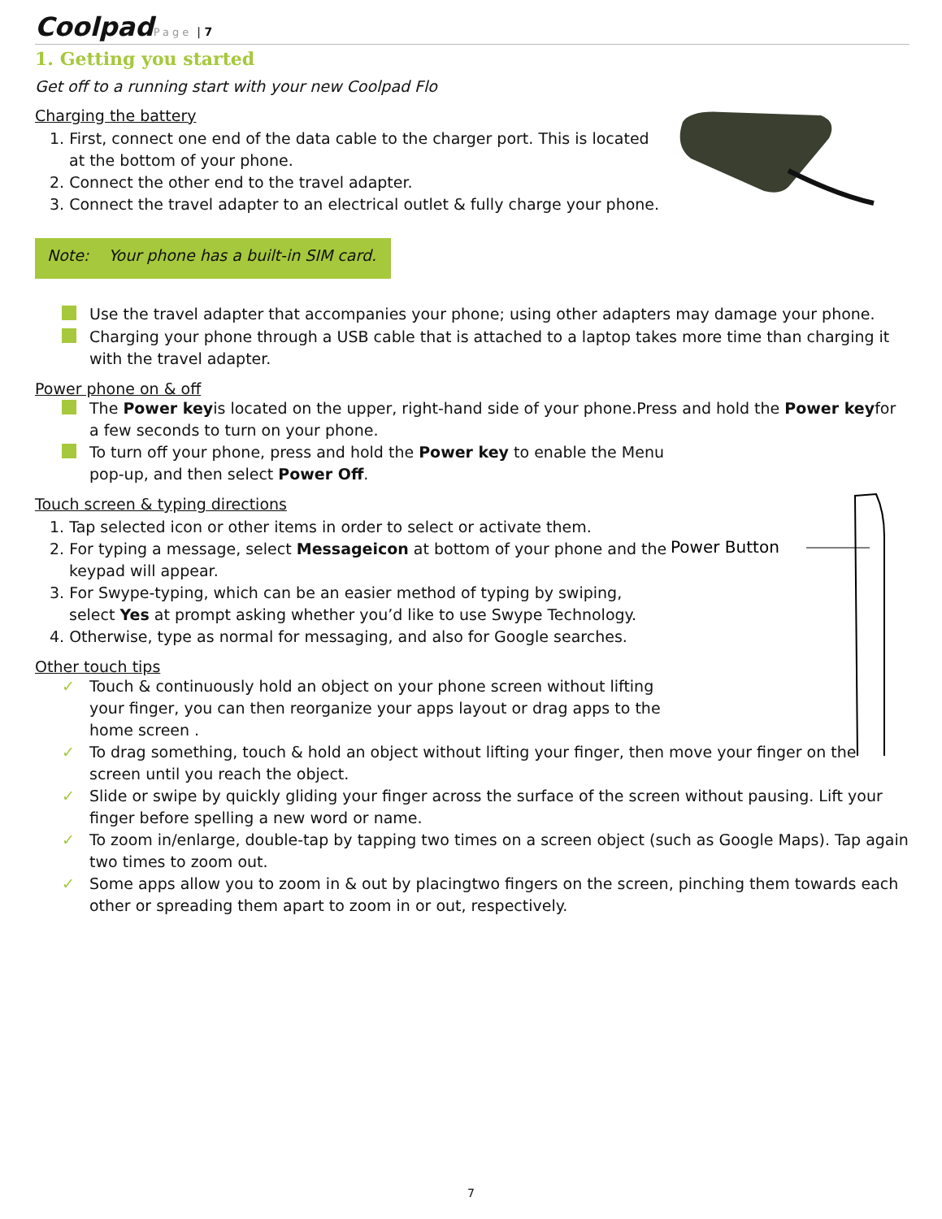Coolpad Page | 7
1. Getting you started
Get off to a running start with your new Coolpad Flo
Charging the battery
1. First, connect one end of the data cable to the charger port. This is located at the bottom of your phone.
2. Connect the other end to the travel adapter.
3. Connect the travel adapter to an electrical outlet & fully charge your phone.
Note: Your phone has a built-in SIM card.
Use the travel adapter that accompanies your phone; using other adapters may damage your phone.
Charging your phone through a USB cable that is attached to a laptop takes more time than charging it with the travel adapter.
Power phone on & off
The Power keyis located on the upper, right-hand side of your phone.Press and hold the Power keyfor a few seconds to turn on your phone.
To turn off your phone, press and hold the Power key to enable the Menu pop-up, and then select Power Off.
Power Button
Touch screen & typing directions
1. Tap selected icon or other items in order to select or activate them.
2. For typing a message, select Messageicon at bottom of your phone and the keypad will appear.
3. For Swype-typing, which can be an easier method of typing by swiping, select Yes at prompt asking whether you’d like to use Swype Technology.
4. Otherwise, type as normal for messaging, and also for Google searches.
Other touch tips
✓ Touch & continuously hold an object on your phone screen without lifting your finger, you can then reorganize your apps layout or drag apps to the home screen .
✓ To drag something, touch & hold an object without lifting your finger, then move your finger on the screen until you reach the object.
✓ Slide or swipe by quickly gliding your finger across the surface of the screen without pausing. Lift your finger before spelling a new word or name.
✓ To zoom in/enlarge, double-tap by tapping two times on a screen object (such as Google Maps). Tap again two times to zoom out.
✓ Some apps allow you to zoom in & out by placingtwo fingers on the screen, pinching them towards each other or spreading them apart to zoom in or out, respectively.
7